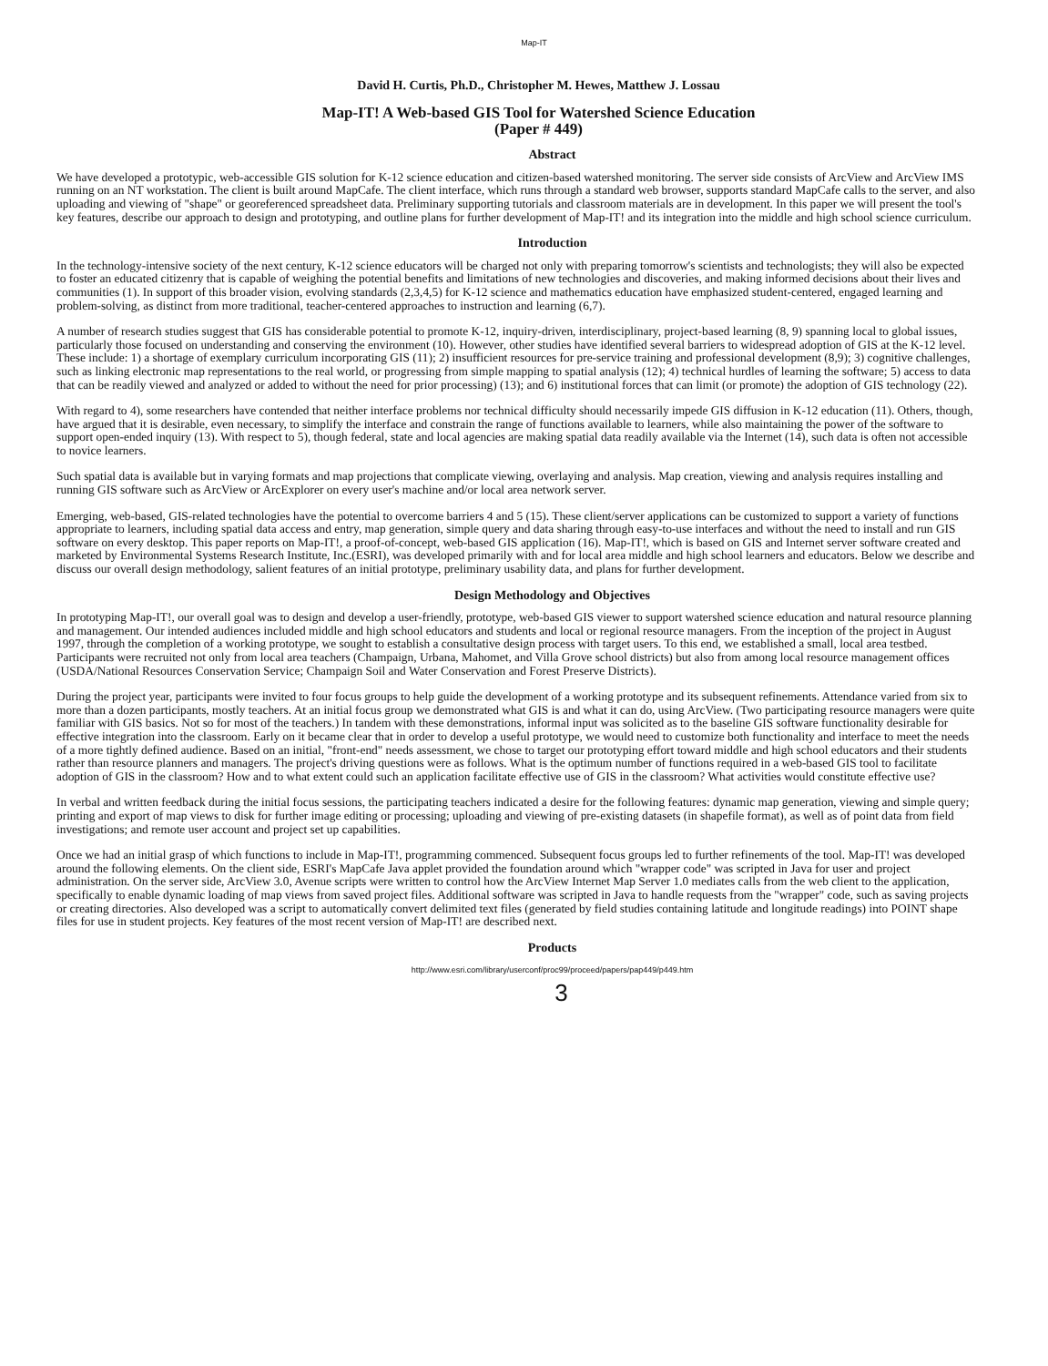Map-IT
David H. Curtis, Ph.D., Christopher M. Hewes, Matthew J. Lossau
Map-IT! A Web-based GIS Tool for Watershed Science Education
(Paper # 449)
Abstract
We have developed a prototypic, web-accessible GIS solution for K-12 science education and citizen-based watershed monitoring. The server side consists of ArcView and ArcView IMS running on an NT workstation. The client is built around MapCafe. The client interface, which runs through a standard web browser, supports standard MapCafe calls to the server, and also uploading and viewing of "shape" or georeferenced spreadsheet data. Preliminary supporting tutorials and classroom materials are in development. In this paper we will present the tool's key features, describe our approach to design and prototyping, and outline plans for further development of Map-IT! and its integration into the middle and high school science curriculum.
Introduction
In the technology-intensive society of the next century, K-12 science educators will be charged not only with preparing tomorrow's scientists and technologists; they will also be expected to foster an educated citizenry that is capable of weighing the potential benefits and limitations of new technologies and discoveries, and making informed decisions about their lives and communities (1). In support of this broader vision, evolving standards (2,3,4,5) for K-12 science and mathematics education have emphasized student-centered, engaged learning and problem-solving, as distinct from more traditional, teacher-centered approaches to instruction and learning (6,7).
A number of research studies suggest that GIS has considerable potential to promote K-12, inquiry-driven, interdisciplinary, project-based learning (8, 9) spanning local to global issues, particularly those focused on understanding and conserving the environment (10). However, other studies have identified several barriers to widespread adoption of GIS at the K-12 level. These include: 1) a shortage of exemplary curriculum incorporating GIS (11); 2) insufficient resources for pre-service training and professional development (8,9); 3) cognitive challenges, such as linking electronic map representations to the real world, or progressing from simple mapping to spatial analysis (12); 4) technical hurdles of learning the software; 5) access to data that can be readily viewed and analyzed or added to without the need for prior processing) (13); and 6) institutional forces that can limit (or promote) the adoption of GIS technology (22).
With regard to 4), some researchers have contended that neither interface problems nor technical difficulty should necessarily impede GIS diffusion in K-12 education (11). Others, though, have argued that it is desirable, even necessary, to simplify the interface and constrain the range of functions available to learners, while also maintaining the power of the software to support open-ended inquiry (13). With respect to 5), though federal, state and local agencies are making spatial data readily available via the Internet (14), such data is often not accessible to novice learners.
Such spatial data is available but in varying formats and map projections that complicate viewing, overlaying and analysis. Map creation, viewing and analysis requires installing and running GIS software such as ArcView or ArcExplorer on every user's machine and/or local area network server.
Emerging, web-based, GIS-related technologies have the potential to overcome barriers 4 and 5 (15). These client/server applications can be customized to support a variety of functions appropriate to learners, including spatial data access and entry, map generation, simple query and data sharing through easy-to-use interfaces and without the need to install and run GIS software on every desktop. This paper reports on Map-IT!, a proof-of-concept, web-based GIS application (16). Map-IT!, which is based on GIS and Internet server software created and marketed by Environmental Systems Research Institute, Inc.(ESRI), was developed primarily with and for local area middle and high school learners and educators. Below we describe and discuss our overall design methodology, salient features of an initial prototype, preliminary usability data, and plans for further development.
Design Methodology and Objectives
In prototyping Map-IT!, our overall goal was to design and develop a user-friendly, prototype, web-based GIS viewer to support watershed science education and natural resource planning and management. Our intended audiences included middle and high school educators and students and local or regional resource managers. From the inception of the project in August 1997, through the completion of a working prototype, we sought to establish a consultative design process with target users. To this end, we established a small, local area testbed. Participants were recruited not only from local area teachers (Champaign, Urbana, Mahomet, and Villa Grove school districts) but also from among local resource management offices (USDA/National Resources Conservation Service; Champaign Soil and Water Conservation and Forest Preserve Districts).
During the project year, participants were invited to four focus groups to help guide the development of a working prototype and its subsequent refinements. Attendance varied from six to more than a dozen participants, mostly teachers. At an initial focus group we demonstrated what GIS is and what it can do, using ArcView. (Two participating resource managers were quite familiar with GIS basics. Not so for most of the teachers.) In tandem with these demonstrations, informal input was solicited as to the baseline GIS software functionality desirable for effective integration into the classroom. Early on it became clear that in order to develop a useful prototype, we would need to customize both functionality and interface to meet the needs of a more tightly defined audience. Based on an initial, "front-end" needs assessment, we chose to target our prototyping effort toward middle and high school educators and their students rather than resource planners and managers. The project's driving questions were as follows. What is the optimum number of functions required in a web-based GIS tool to facilitate adoption of GIS in the classroom? How and to what extent could such an application facilitate effective use of GIS in the classroom? What activities would constitute effective use?
In verbal and written feedback during the initial focus sessions, the participating teachers indicated a desire for the following features: dynamic map generation, viewing and simple query; printing and export of map views to disk for further image editing or processing; uploading and viewing of pre-existing datasets (in shapefile format), as well as of point data from field investigations; and remote user account and project set up capabilities.
Once we had an initial grasp of which functions to include in Map-IT!, programming commenced. Subsequent focus groups led to further refinements of the tool. Map-IT! was developed around the following elements. On the client side, ESRI's MapCafe Java applet provided the foundation around which "wrapper code" was scripted in Java for user and project administration. On the server side, ArcView 3.0, Avenue scripts were written to control how the ArcView Internet Map Server 1.0 mediates calls from the web client to the application, specifically to enable dynamic loading of map views from saved project files. Additional software was scripted in Java to handle requests from the "wrapper" code, such as saving projects or creating directories. Also developed was a script to automatically convert delimited text files (generated by field studies containing latitude and longitude readings) into POINT shape files for use in student projects. Key features of the most recent version of Map-IT! are described next.
Products
http://www.esri.com/library/userconf/proc99/proceed/papers/pap449/p449.htm
3